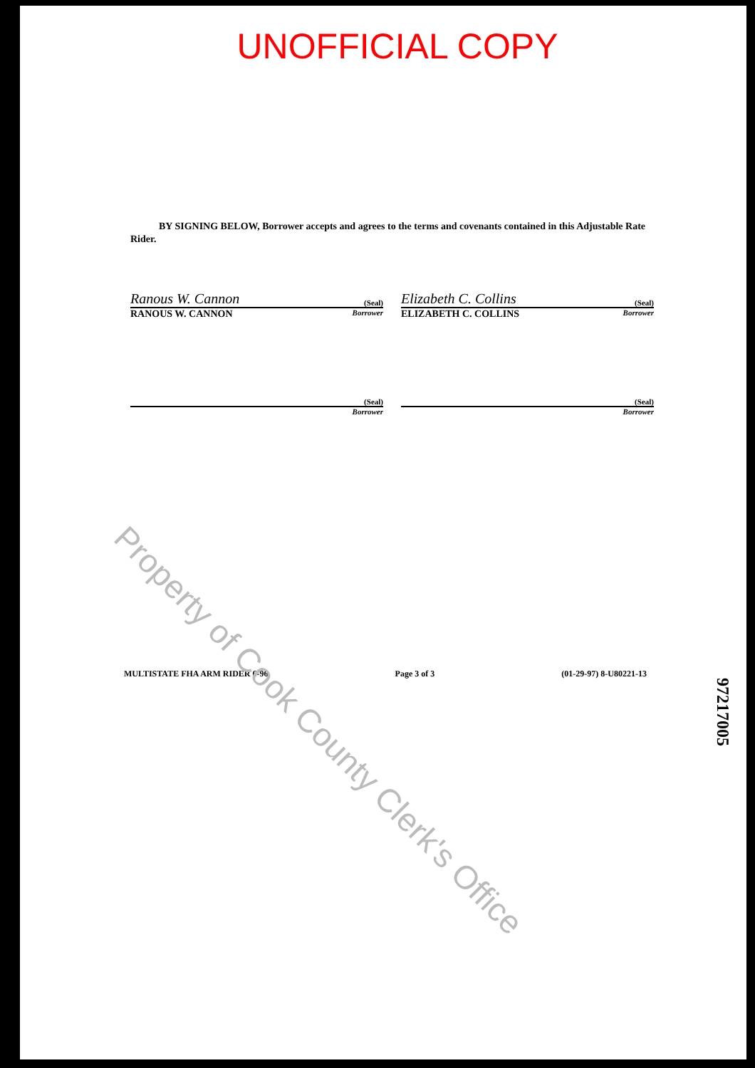UNOFFICIAL COPY
BY SIGNING BELOW, Borrower accepts and agrees to the terms and covenants contained in this Adjustable Rate Rider.
Ranous W. Cannon (Seal)
RANOUS W. CANNON Borrower
Elizabeth C. Collins (Seal)
ELIZABETH C. COLLINS Borrower
(Seal)
Borrower
(Seal)
Borrower
MULTISTATE FHA ARM RIDER 6-96 Page 3 of 3 (01-29-97) 8-U80221-13
Property of Cook County Clerk's Office
97217005